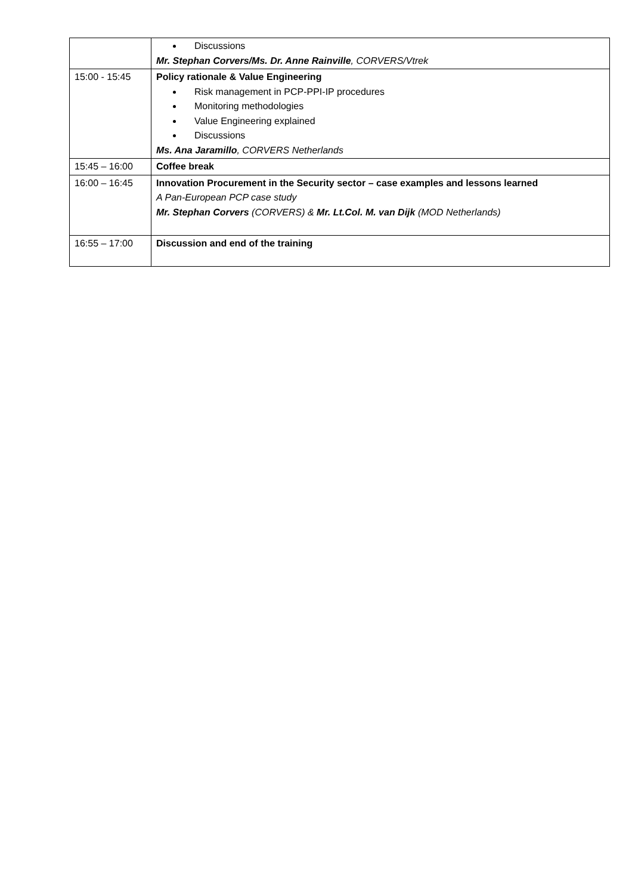| | Discussions Mr. Stephan Corvers/Ms. Dr. Anne Rainville , CORVERS/Vtrek |
| 15:00 - 15:45 | Policy rationale & Value Engineering Risk management in PCP-PPI-IP procedures Monitoring methodologies Value Engineering explained Discussions Ms. Ana Jaramillo , CORVERS Netherlands |
| 15:45 – 16:00 | Coffee break |
| 16:00 – 16:45 | Innovation Procurement in the Security sector – case examples and lessons learned A Pan-European PCP case study Mr. Stephan Corvers (CORVERS) & Mr. Lt.Col. M. van Dijk (MOD Netherlands) |
| 16:55 – 17:00 | Discussion and end of the training |